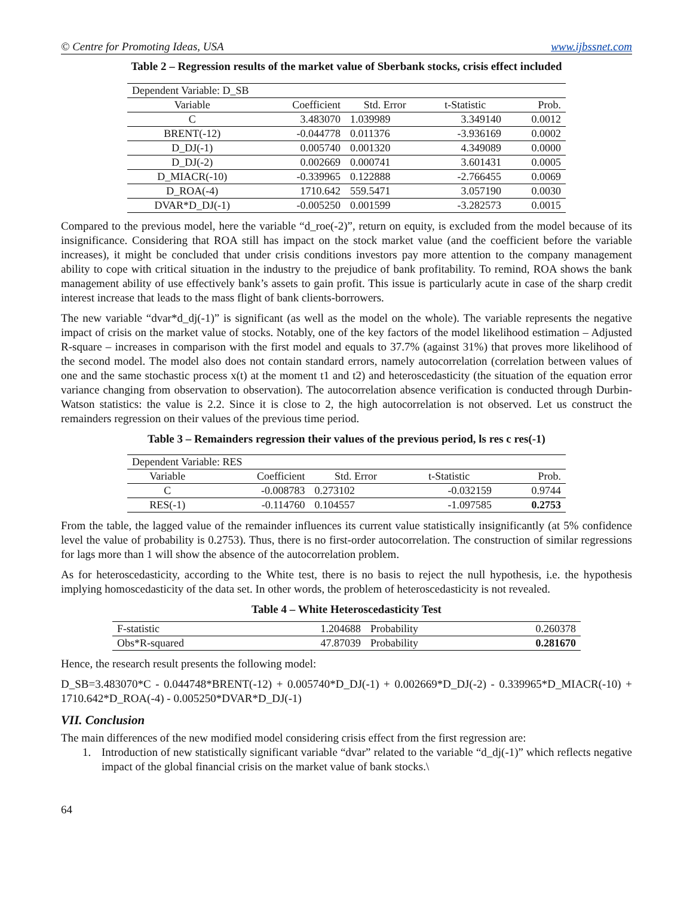© Centre for Promoting Ideas, USA www.ijbssnet.com
Table 2 – Regression results of the market value of Sberbank stocks, crisis effect included
| Dependent Variable: D_SB | | | | |
| Variable | Coefficient | Std. Error | t-Statistic | Prob. |
| C | 3.483070 | 1.039989 | 3.349140 | 0.0012 |
| BRENT(-12) | -0.044778 | 0.011376 | -3.936169 | 0.0002 |
| D_DJ(-1) | 0.005740 | 0.001320 | 4.349089 | 0.0000 |
| D_DJ(-2) | 0.002669 | 0.000741 | 3.601431 | 0.0005 |
| D_MIACR(-10) | -0.339965 | 0.122888 | -2.766455 | 0.0069 |
| D_ROA(-4) | 1710.642 | 559.5471 | 3.057190 | 0.0030 |
| DVAR*D_DJ(-1) | -0.005250 | 0.001599 | -3.282573 | 0.0015 |
Compared to the previous model, here the variable “d_roe(-2)”, return on equity, is excluded from the model because of its insignificance. Considering that ROA still has impact on the stock market value (and the coefficient before the variable increases), it might be concluded that under crisis conditions investors pay more attention to the company management ability to cope with critical situation in the industry to the prejudice of bank profitability. To remind, ROA shows the bank management ability of use effectively bank’s assets to gain profit. This issue is particularly acute in case of the sharp credit interest increase that leads to the mass flight of bank clients-borrowers.
The new variable “dvar*d_dj(-1)” is significant (as well as the model on the whole). The variable represents the negative impact of crisis on the market value of stocks. Notably, one of the key factors of the model likelihood estimation – Adjusted R-square – increases in comparison with the first model and equals to 37.7% (against 31%) that proves more likelihood of the second model. The model also does not contain standard errors, namely autocorrelation (correlation between values of one and the same stochastic process x(t) at the moment t1 and t2) and heteroscedasticity (the situation of the equation error variance changing from observation to observation). The autocorrelation absence verification is conducted through Durbin-Watson statistics: the value is 2.2. Since it is close to 2, the high autocorrelation is not observed. Let us construct the remainders regression on their values of the previous time period.
Table 3 – Remainders regression their values of the previous period, ls res c res(-1)
| Dependent Variable: RES | | | | |
| Variable | Coefficient | Std. Error | t-Statistic | Prob. |
| C | -0.008783 | 0.273102 | -0.032159 | 0.9744 |
| RES(-1) | -0.114760 | 0.104557 | -1.097585 | 0.2753 |
From the table, the lagged value of the remainder influences its current value statistically insignificantly (at 5% confidence level the value of probability is 0.2753). Thus, there is no first-order autocorrelation. The construction of similar regressions for lags more than 1 will show the absence of the autocorrelation problem.
As for heteroscedasticity, according to the White test, there is no basis to reject the null hypothesis, i.e. the hypothesis implying homoscedasticity of the data set. In other words, the problem of heteroscedasticity is not revealed.
Table 4 – White Heteroscedasticity Test
| F-statistic | 1.204688 | Probability | 0.260378 |
| Obs*R-squared | 47.87039 | Probability | 0.281670 |
Hence, the research result presents the following model:
D_SB=3.483070*C - 0.044748*BRENT(-12) + 0.005740*D_DJ(-1) + 0.002669*D_DJ(-2) - 0.339965*D_MIACR(-10) + 1710.642*D_ROA(-4) - 0.005250*DVAR*D_DJ(-1)
VII. Conclusion
The main differences of the new modified model considering crisis effect from the first regression are:
1. Introduction of new statistically significant variable “dvar” related to the variable “d_dj(-1)” which reflects negative impact of the global financial crisis on the market value of bank stocks.\
64